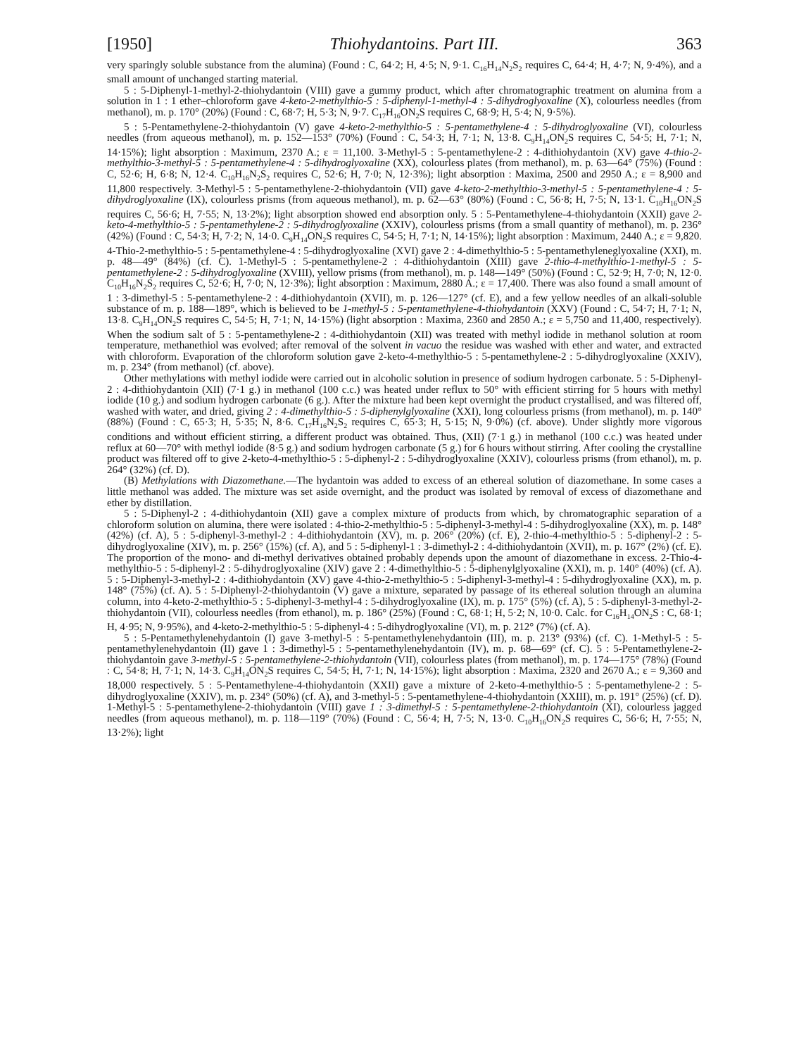[1950] Thiohydantoins. Part III. 363
very sparingly soluble substance from the alumina) (Found : C, 64·2; H, 4·5; N, 9·1. C<sub>16</sub>H<sub>14</sub>N<sub>2</sub>S<sub>2</sub> requires C, 64·4; H, 4·7; N, 9·4%), and a small amount of unchanged starting material.
5 : 5-Diphenyl-1-methyl-2-thiohydantoin (VIII) gave a gummy product, which after chromatographic treatment on alumina from a solution in 1 : 1 ether–chloroform gave 4-keto-2-methylthio-5 : 5-diphenyl-1-methyl-4 : 5-dihydroglyoxaline (X), colourless needles (from methanol), m. p. 170° (20%) (Found : C, 68·7; H, 5·3; N, 9·7. C<sub>17</sub>H<sub>16</sub>ON<sub>2</sub>S requires C, 68·9; H, 5·4; N, 9·5%).
5 : 5-Pentamethylene-2-thiohydantoin (V) gave 4-keto-2-methylthio-5 : 5-pentamethylene-4 : 5-dihydroglyoxaline (VI), colourless needles (from aqueous methanol), m. p. 152—153° (70%) (Found : C, 54·3; H, 7·1; N, 13·8. C<sub>9</sub>H<sub>14</sub>ON<sub>2</sub>S requires C, 54·5; H, 7·1; N, 14·15%); light absorption : Maximum, 2370 A.; ε = 11,100. 3-Methyl-5 : 5-pentamethylene-2 : 4-dithiohydantoin (XV) gave 4-thio-2-methylthio-3-methyl-5 : 5-pentamethylene-4 : 5-dihydroglyoxaline (XX), colourless plates (from methanol), m. p. 63—64° (75%) (Found : C, 52·6; H, 6·8; N, 12·4. C<sub>10</sub>H<sub>16</sub>N<sub>2</sub>S<sub>2</sub> requires C, 52·6; H, 7·0; N, 12·3%); light absorption : Maxima, 2500 and 2950 A.; ε = 8,900 and 11,800 respectively. 3-Methyl-5 : 5-pentamethylene-2-thiohydantoin (VII) gave 4-keto-2-methylthio-3-methyl-5 : 5-pentamethylene-4 : 5-dihydroglyoxaline (IX), colourless prisms (from aqueous methanol), m. p. 62—63° (80%) (Found : C, 56·8; H, 7·5; N, 13·1. C<sub>10</sub>H<sub>16</sub>ON<sub>2</sub>S requires C, 56·6; H, 7·55; N, 13·2%); light absorption showed end absorption only. 5 : 5-Pentamethylene-4-thiohydantoin (XXII) gave 2-keto-4-methylthio-5 : 5-pentamethylene-2 : 5-dihydroglyoxaline (XXIV), colourless prisms (from a small quantity of methanol), m. p. 236° (42%) (Found : C, 54·3; H, 7·2; N, 14·0. C<sub>9</sub>H<sub>14</sub>ON<sub>2</sub>S requires C, 54·5; H, 7·1; N, 14·15%); light absorption : Maximum, 2440 A.; ε = 9,820. 4-Thio-2-methylthio-5 : 5-pentamethylene-4 : 5-dihydroglyoxaline (XVI) gave 2 : 4-dimethylthio-5 : 5-pentamethyleneglyoxaline (XXI), m. p. 48—49° (84%) (cf. C). 1-Methyl-5 : 5-pentamethylene-2 : 4-dithiohydantoin (XIII) gave 2-thio-4-methylthio-1-methyl-5 : 5-pentamethylene-2 : 5-dihydroglyoxaline (XVIII), yellow prisms (from methanol), m. p. 148—149° (50%) (Found : C, 52·9; H, 7·0; N, 12·0. C<sub>10</sub>H<sub>16</sub>N<sub>2</sub>S<sub>2</sub> requires C, 52·6; H, 7·0; N, 12·3%); light absorption : Maximum, 2880 A.; ε = 17,400. There was also found a small amount of 1 : 3-dimethyl-5 : 5-pentamethylene-2 : 4-dithiohydantoin (XVII), m. p. 126—127° (cf. E), and a few yellow needles of an alkali-soluble substance of m. p. 188—189°, which is believed to be 1-methyl-5 : 5-pentamethylene-4-thiohydantoin (XXV) (Found : C, 54·7; H, 7·1; N, 13·8. C<sub>9</sub>H<sub>14</sub>ON<sub>2</sub>S requires C, 54·5; H, 7·1; N, 14·15%) (light absorption : Maxima, 2360 and 2850 A.; ε = 5,750 and 11,400, respectively). When the sodium salt of 5 : 5-pentamethylene-2 : 4-dithiohydantoin (XII) was treated with methyl iodide in methanol solution at room temperature, methanethiol was evolved; after removal of the solvent in vacuo the residue was washed with ether and water, and extracted with chloroform. Evaporation of the chloroform solution gave 2-keto-4-methylthio-5 : 5-pentamethylene-2 : 5-dihydroglyoxaline (XXIV), m. p. 234° (from methanol) (cf. above).
Other methylations with methyl iodide were carried out in alcoholic solution in presence of sodium hydrogen carbonate. 5 : 5-Diphenyl-2 : 4-dithiohydantoin (XII) (7·1 g.) in methanol (100 c.c.) was heated under reflux to 50° with efficient stirring for 5 hours with methyl iodide (10 g.) and sodium hydrogen carbonate (6 g.). After the mixture had been kept overnight the product crystallised, and was filtered off, washed with water, and dried, giving 2 : 4-dimethylthio-5 : 5-diphenylglyoxaline (XXI), long colourless prisms (from methanol), m. p. 140° (88%) (Found : C, 65·3; H, 5·35; N, 8·6. C<sub>17</sub>H<sub>16</sub>N<sub>2</sub>S<sub>2</sub> requires C, 65·3; H, 5·15; N, 9·0%) (cf. above). Under slightly more vigorous conditions and without efficient stirring, a different product was obtained. Thus, (XII) (7·1 g.) in methanol (100 c.c.) was heated under reflux at 60—70° with methyl iodide (8·5 g.) and sodium hydrogen carbonate (5 g.) for 6 hours without stirring. After cooling the crystalline product was filtered off to give 2-keto-4-methylthio-5 : 5-diphenyl-2 : 5-dihydroglyoxaline (XXIV), colourless prisms (from ethanol), m. p. 264° (32%) (cf. D).
(B) Methylations with Diazomethane.—The hydantoin was added to excess of an ethereal solution of diazomethane. In some cases a little methanol was added. The mixture was set aside overnight, and the product was isolated by removal of excess of diazomethane and ether by distillation.
5 : 5-Diphenyl-2 : 4-dithiohydantoin (XII) gave a complex mixture of products from which, by chromatographic separation of a chloroform solution on alumina, there were isolated : 4-thio-2-methylthio-5 : 5-diphenyl-3-methyl-4 : 5-dihydroglyoxaline (XX), m. p. 148° (42%) (cf. A), 5 : 5-diphenyl-3-methyl-2 : 4-dithiohydantoin (XV), m. p. 206° (20%) (cf. E), 2-thio-4-methylthio-5 : 5-diphenyl-2 : 5-dihydroglyoxaline (XIV), m. p. 256° (15%) (cf. A), and 5 : 5-diphenyl-1 : 3-dimethyl-2 : 4-dithiohydantoin (XVII), m. p. 167° (2%) (cf. E). The proportion of the mono- and di-methyl derivatives obtained probably depends upon the amount of diazomethane in excess. 2-Thio-4-methylthio-5 : 5-diphenyl-2 : 5-dihydroglyoxaline (XIV) gave 2 : 4-dimethylthio-5 : 5-diphenylglyoxaline (XXI), m. p. 140° (40%) (cf. A). 5 : 5-Diphenyl-3-methyl-2 : 4-dithiohydantoin (XV) gave 4-thio-2-methylthio-5 : 5-diphenyl-3-methyl-4 : 5-dihydroglyoxaline (XX), m. p. 148° (75%) (cf. A). 5 : 5-Diphenyl-2-thiohydantoin (V) gave a mixture, separated by passage of its ethereal solution through an alumina column, into 4-keto-2-methylthio-5 : 5-diphenyl-3-methyl-4 : 5-dihydroglyoxaline (IX), m. p. 175° (5%) (cf. A), 5 : 5-diphenyl-3-methyl-2-thiohydantoin (VII), colourless needles (from ethanol), m. p. 186° (25%) (Found : C, 68·1; H, 5·2; N, 10·0. Calc. for C<sub>16</sub>H<sub>14</sub>ON<sub>2</sub>S : C, 68·1; H, 4·95; N, 9·95%), and 4-keto-2-methylthio-5 : 5-diphenyl-4 : 5-dihydroglyoxaline (VI), m. p. 212° (7%) (cf. A).
5 : 5-Pentamethylenehydantoin (I) gave 3-methyl-5 : 5-pentamethylenehydantoin (III), m. p. 213° (93%) (cf. C). 1-Methyl-5 : 5-pentamethylenehydantoin (II) gave 1 : 3-dimethyl-5 : 5-pentamethylenehydantoin (IV), m. p. 68—69° (cf. C). 5 : 5-Pentamethylene-2-thiohydantoin gave 3-methyl-5 : 5-pentamethylene-2-thiohydantoin (VII), colourless plates (from methanol), m. p. 174—175° (78%) (Found : C, 54·8; H, 7·1; N, 14·3. C<sub>9</sub>H<sub>14</sub>ON<sub>2</sub>S requires C, 54·5; H, 7·1; N, 14·15%); light absorption : Maxima, 2320 and 2670 A.; ε = 9,360 and 18,000 respectively. 5 : 5-Pentamethylene-4-thiohydantoin (XXII) gave a mixture of 2-keto-4-methylthio-5 : 5-pentamethylene-2 : 5-dihydroglyoxaline (XXIV), m. p. 234° (50%) (cf. A), and 3-methyl-5 : 5-pentamethylene-4-thiohydantoin (XXIII), m. p. 191° (25%) (cf. D). 1-Methyl-5 : 5-pentamethylene-2-thiohydantoin (VIII) gave 1 : 3-dimethyl-5 : 5-pentamethylene-2-thiohydantoin (XI), colourless jagged needles (from aqueous methanol), m. p. 118—119° (70%) (Found : C, 56·4; H, 7·5; N, 13·0. C<sub>10</sub>H<sub>16</sub>ON<sub>2</sub>S requires C, 56·6; H, 7·55; N, 13·2%); light